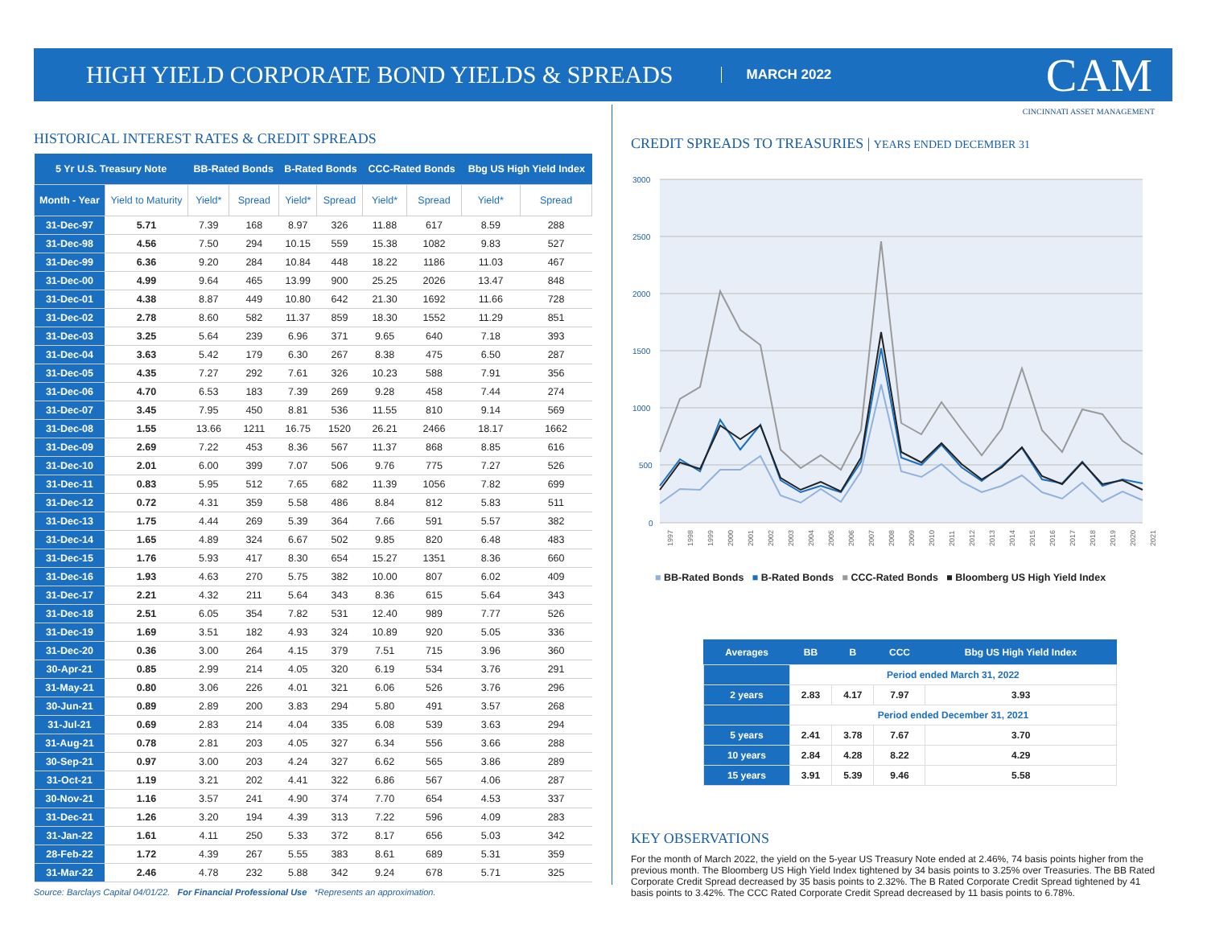HIGH YIELD CORPORATE BOND YIELDS & SPREADS MARCH 2022 CAM
CINCINNATI ASSET MANAGEMENT
HISTORICAL INTEREST RATES & CREDIT SPREADS
| 5 Yr U.S. Treasury Note | | BB-Rated Bonds | | B-Rated Bonds | | CCC-Rated Bonds | | Bbg US High Yield Index | |
| --- | --- | --- | --- | --- | --- | --- | --- | --- | --- |
| Month - Year | Yield to Maturity | Yield* | Spread | Yield* | Spread | Yield* | Spread | Yield* | Spread |
| 31-Dec-97 | 5.71 | 7.39 | 168 | 8.97 | 326 | 11.88 | 617 | 8.59 | 288 |
| 31-Dec-98 | 4.56 | 7.50 | 294 | 10.15 | 559 | 15.38 | 1082 | 9.83 | 527 |
| 31-Dec-99 | 6.36 | 9.20 | 284 | 10.84 | 448 | 18.22 | 1186 | 11.03 | 467 |
| 31-Dec-00 | 4.99 | 9.64 | 465 | 13.99 | 900 | 25.25 | 2026 | 13.47 | 848 |
| 31-Dec-01 | 4.38 | 8.87 | 449 | 10.80 | 642 | 21.30 | 1692 | 11.66 | 728 |
| 31-Dec-02 | 2.78 | 8.60 | 582 | 11.37 | 859 | 18.30 | 1552 | 11.29 | 851 |
| 31-Dec-03 | 3.25 | 5.64 | 239 | 6.96 | 371 | 9.65 | 640 | 7.18 | 393 |
| 31-Dec-04 | 3.63 | 5.42 | 179 | 6.30 | 267 | 8.38 | 475 | 6.50 | 287 |
| 31-Dec-05 | 4.35 | 7.27 | 292 | 7.61 | 326 | 10.23 | 588 | 7.91 | 356 |
| 31-Dec-06 | 4.70 | 6.53 | 183 | 7.39 | 269 | 9.28 | 458 | 7.44 | 274 |
| 31-Dec-07 | 3.45 | 7.95 | 450 | 8.81 | 536 | 11.55 | 810 | 9.14 | 569 |
| 31-Dec-08 | 1.55 | 13.66 | 1211 | 16.75 | 1520 | 26.21 | 2466 | 18.17 | 1662 |
| 31-Dec-09 | 2.69 | 7.22 | 453 | 8.36 | 567 | 11.37 | 868 | 8.85 | 616 |
| 31-Dec-10 | 2.01 | 6.00 | 399 | 7.07 | 506 | 9.76 | 775 | 7.27 | 526 |
| 31-Dec-11 | 0.83 | 5.95 | 512 | 7.65 | 682 | 11.39 | 1056 | 7.82 | 699 |
| 31-Dec-12 | 0.72 | 4.31 | 359 | 5.58 | 486 | 8.84 | 812 | 5.83 | 511 |
| 31-Dec-13 | 1.75 | 4.44 | 269 | 5.39 | 364 | 7.66 | 591 | 5.57 | 382 |
| 31-Dec-14 | 1.65 | 4.89 | 324 | 6.67 | 502 | 9.85 | 820 | 6.48 | 483 |
| 31-Dec-15 | 1.76 | 5.93 | 417 | 8.30 | 654 | 15.27 | 1351 | 8.36 | 660 |
| 31-Dec-16 | 1.93 | 4.63 | 270 | 5.75 | 382 | 10.00 | 807 | 6.02 | 409 |
| 31-Dec-17 | 2.21 | 4.32 | 211 | 5.64 | 343 | 8.36 | 615 | 5.64 | 343 |
| 31-Dec-18 | 2.51 | 6.05 | 354 | 7.82 | 531 | 12.40 | 989 | 7.77 | 526 |
| 31-Dec-19 | 1.69 | 3.51 | 182 | 4.93 | 324 | 10.89 | 920 | 5.05 | 336 |
| 31-Dec-20 | 0.36 | 3.00 | 264 | 4.15 | 379 | 7.51 | 715 | 3.96 | 360 |
| 30-Apr-21 | 0.85 | 2.99 | 214 | 4.05 | 320 | 6.19 | 534 | 3.76 | 291 |
| 31-May-21 | 0.80 | 3.06 | 226 | 4.01 | 321 | 6.06 | 526 | 3.76 | 296 |
| 30-Jun-21 | 0.89 | 2.89 | 200 | 3.83 | 294 | 5.80 | 491 | 3.57 | 268 |
| 31-Jul-21 | 0.69 | 2.83 | 214 | 4.04 | 335 | 6.08 | 539 | 3.63 | 294 |
| 31-Aug-21 | 0.78 | 2.81 | 203 | 4.05 | 327 | 6.34 | 556 | 3.66 | 288 |
| 30-Sep-21 | 0.97 | 3.00 | 203 | 4.24 | 327 | 6.62 | 565 | 3.86 | 289 |
| 31-Oct-21 | 1.19 | 3.21 | 202 | 4.41 | 322 | 6.86 | 567 | 4.06 | 287 |
| 30-Nov-21 | 1.16 | 3.57 | 241 | 4.90 | 374 | 7.70 | 654 | 4.53 | 337 |
| 31-Dec-21 | 1.26 | 3.20 | 194 | 4.39 | 313 | 7.22 | 596 | 4.09 | 283 |
| 31-Jan-22 | 1.61 | 4.11 | 250 | 5.33 | 372 | 8.17 | 656 | 5.03 | 342 |
| 28-Feb-22 | 1.72 | 4.39 | 267 | 5.55 | 383 | 8.61 | 689 | 5.31 | 359 |
| 31-Mar-22 | 2.46 | 4.78 | 232 | 5.88 | 342 | 9.24 | 678 | 5.71 | 325 |
Source: Barclays Capital 04/01/22. For Financial Professional Use *Represents an approximation.
CREDIT SPREADS TO TREASURIES | YEARS ENDED DECEMBER 31
3000
2500
2000
1500
1000
500
0
1997
1998
1999
2000
2001
2002
2003
2004
2005
2006
2007
2008
2009
2010
2011
2012
2013
2014
2015
2016
2017
2018
2019
2020
2021
■ BB-Rated Bonds ■ B-Rated Bonds ■ CCC-Rated Bonds ■ Bloomberg US High Yield Index
| Averages | BB | B | CCC | Bbg US High Yield Index |
| --- | --- | --- | --- | --- |
| | Period ended March 31, 2022 | | | |
| 2 years | 2.83 | 4.17 | 7.97 | 3.93 |
| | Period ended December 31, 2021 | | | |
| 5 years | 2.41 | 3.78 | 7.67 | 3.70 |
| 10 years | 2.84 | 4.28 | 8.22 | 4.29 |
| 15 years | 3.91 | 5.39 | 9.46 | 5.58 |
KEY OBSERVATIONS
For the month of March 2022, the yield on the 5-year US Treasury Note ended at 2.46%, 74 basis points higher from the previous month. The Bloomberg US High Yield Index tightened by 34 basis points to 3.25% over Treasuries. The BB Rated Corporate Credit Spread decreased by 35 basis points to 2.32%. The B Rated Corporate Credit Spread tightened by 41 basis points to 3.42%. The CCC Rated Corporate Credit Spread decreased by 11 basis points to 6.78%.